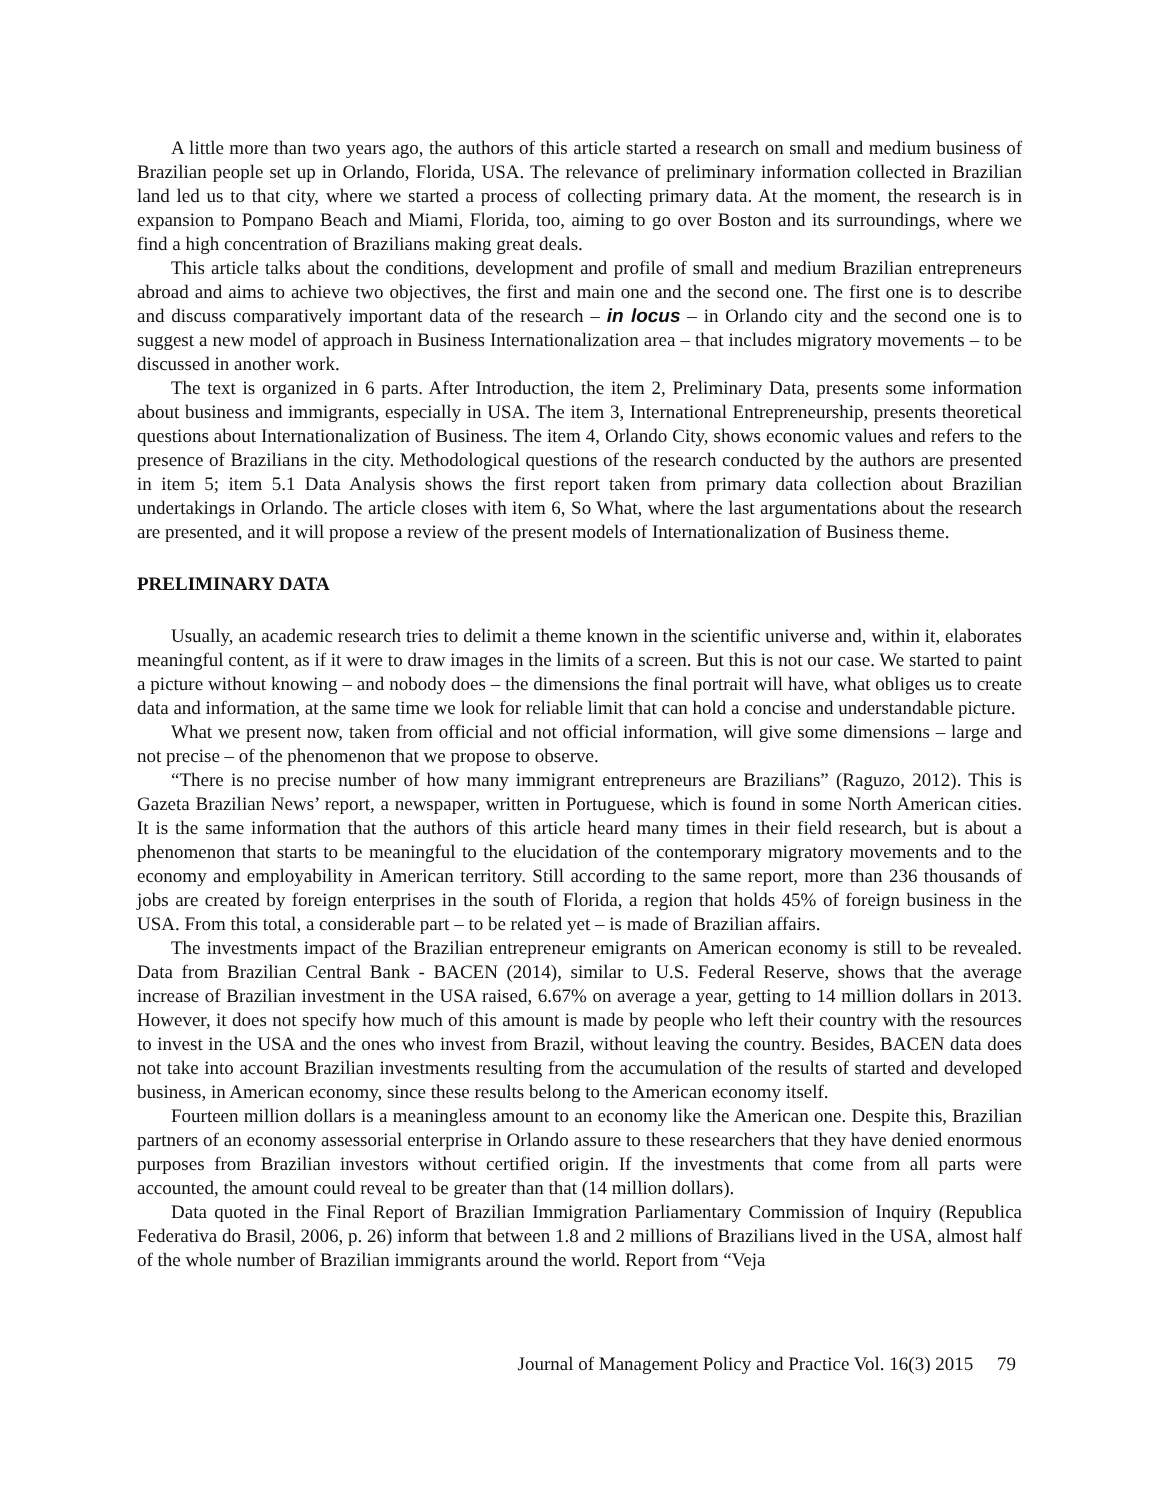A little more than two years ago, the authors of this article started a research on small and medium business of Brazilian people set up in Orlando, Florida, USA. The relevance of preliminary information collected in Brazilian land led us to that city, where we started a process of collecting primary data. At the moment, the research is in expansion to Pompano Beach and Miami, Florida, too, aiming to go over Boston and its surroundings, where we find a high concentration of Brazilians making great deals.
This article talks about the conditions, development and profile of small and medium Brazilian entrepreneurs abroad and aims to achieve two objectives, the first and main one and the second one. The first one is to describe and discuss comparatively important data of the research – in locus – in Orlando city and the second one is to suggest a new model of approach in Business Internationalization area – that includes migratory movements – to be discussed in another work.
The text is organized in 6 parts. After Introduction, the item 2, Preliminary Data, presents some information about business and immigrants, especially in USA. The item 3, International Entrepreneurship, presents theoretical questions about Internationalization of Business. The item 4, Orlando City, shows economic values and refers to the presence of Brazilians in the city. Methodological questions of the research conducted by the authors are presented in item 5; item 5.1 Data Analysis shows the first report taken from primary data collection about Brazilian undertakings in Orlando. The article closes with item 6, So What, where the last argumentations about the research are presented, and it will propose a review of the present models of Internationalization of Business theme.
PRELIMINARY DATA
Usually, an academic research tries to delimit a theme known in the scientific universe and, within it, elaborates meaningful content, as if it were to draw images in the limits of a screen. But this is not our case. We started to paint a picture without knowing – and nobody does – the dimensions the final portrait will have, what obliges us to create data and information, at the same time we look for reliable limit that can hold a concise and understandable picture.
What we present now, taken from official and not official information, will give some dimensions – large and not precise – of the phenomenon that we propose to observe.
“There is no precise number of how many immigrant entrepreneurs are Brazilians” (Raguzo, 2012). This is Gazeta Brazilian News’ report, a newspaper, written in Portuguese, which is found in some North American cities. It is the same information that the authors of this article heard many times in their field research, but is about a phenomenon that starts to be meaningful to the elucidation of the contemporary migratory movements and to the economy and employability in American territory. Still according to the same report, more than 236 thousands of jobs are created by foreign enterprises in the south of Florida, a region that holds 45% of foreign business in the USA. From this total, a considerable part – to be related yet – is made of Brazilian affairs.
The investments impact of the Brazilian entrepreneur emigrants on American economy is still to be revealed. Data from Brazilian Central Bank - BACEN (2014), similar to U.S. Federal Reserve, shows that the average increase of Brazilian investment in the USA raised, 6.67% on average a year, getting to 14 million dollars in 2013. However, it does not specify how much of this amount is made by people who left their country with the resources to invest in the USA and the ones who invest from Brazil, without leaving the country. Besides, BACEN data does not take into account Brazilian investments resulting from the accumulation of the results of started and developed business, in American economy, since these results belong to the American economy itself.
Fourteen million dollars is a meaningless amount to an economy like the American one. Despite this, Brazilian partners of an economy assessorial enterprise in Orlando assure to these researchers that they have denied enormous purposes from Brazilian investors without certified origin. If the investments that come from all parts were accounted, the amount could reveal to be greater than that (14 million dollars).
Data quoted in the Final Report of Brazilian Immigration Parliamentary Commission of Inquiry (Republica Federativa do Brasil, 2006, p. 26) inform that between 1.8 and 2 millions of Brazilians lived in the USA, almost half of the whole number of Brazilian immigrants around the world. Report from “Veja
Journal of Management Policy and Practice Vol. 16(3) 2015 79